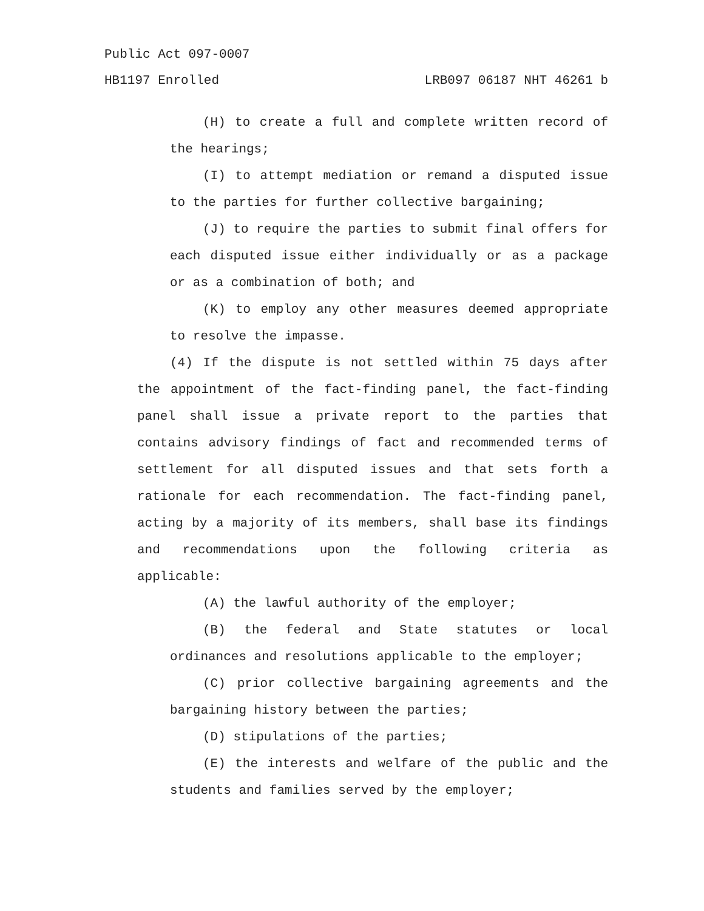Public Act 097-0007
HB1197 Enrolled LRB097 06187 NHT 46261 b
(H) to create a full and complete written record of the hearings;
(I) to attempt mediation or remand a disputed issue to the parties for further collective bargaining;
(J) to require the parties to submit final offers for each disputed issue either individually or as a package or as a combination of both; and
(K) to employ any other measures deemed appropriate to resolve the impasse.
(4) If the dispute is not settled within 75 days after the appointment of the fact-finding panel, the fact-finding panel shall issue a private report to the parties that contains advisory findings of fact and recommended terms of settlement for all disputed issues and that sets forth a rationale for each recommendation. The fact-finding panel, acting by a majority of its members, shall base its findings and recommendations upon the following criteria as applicable:
(A) the lawful authority of the employer;
(B) the federal and State statutes or local ordinances and resolutions applicable to the employer;
(C) prior collective bargaining agreements and the bargaining history between the parties;
(D) stipulations of the parties;
(E) the interests and welfare of the public and the students and families served by the employer;